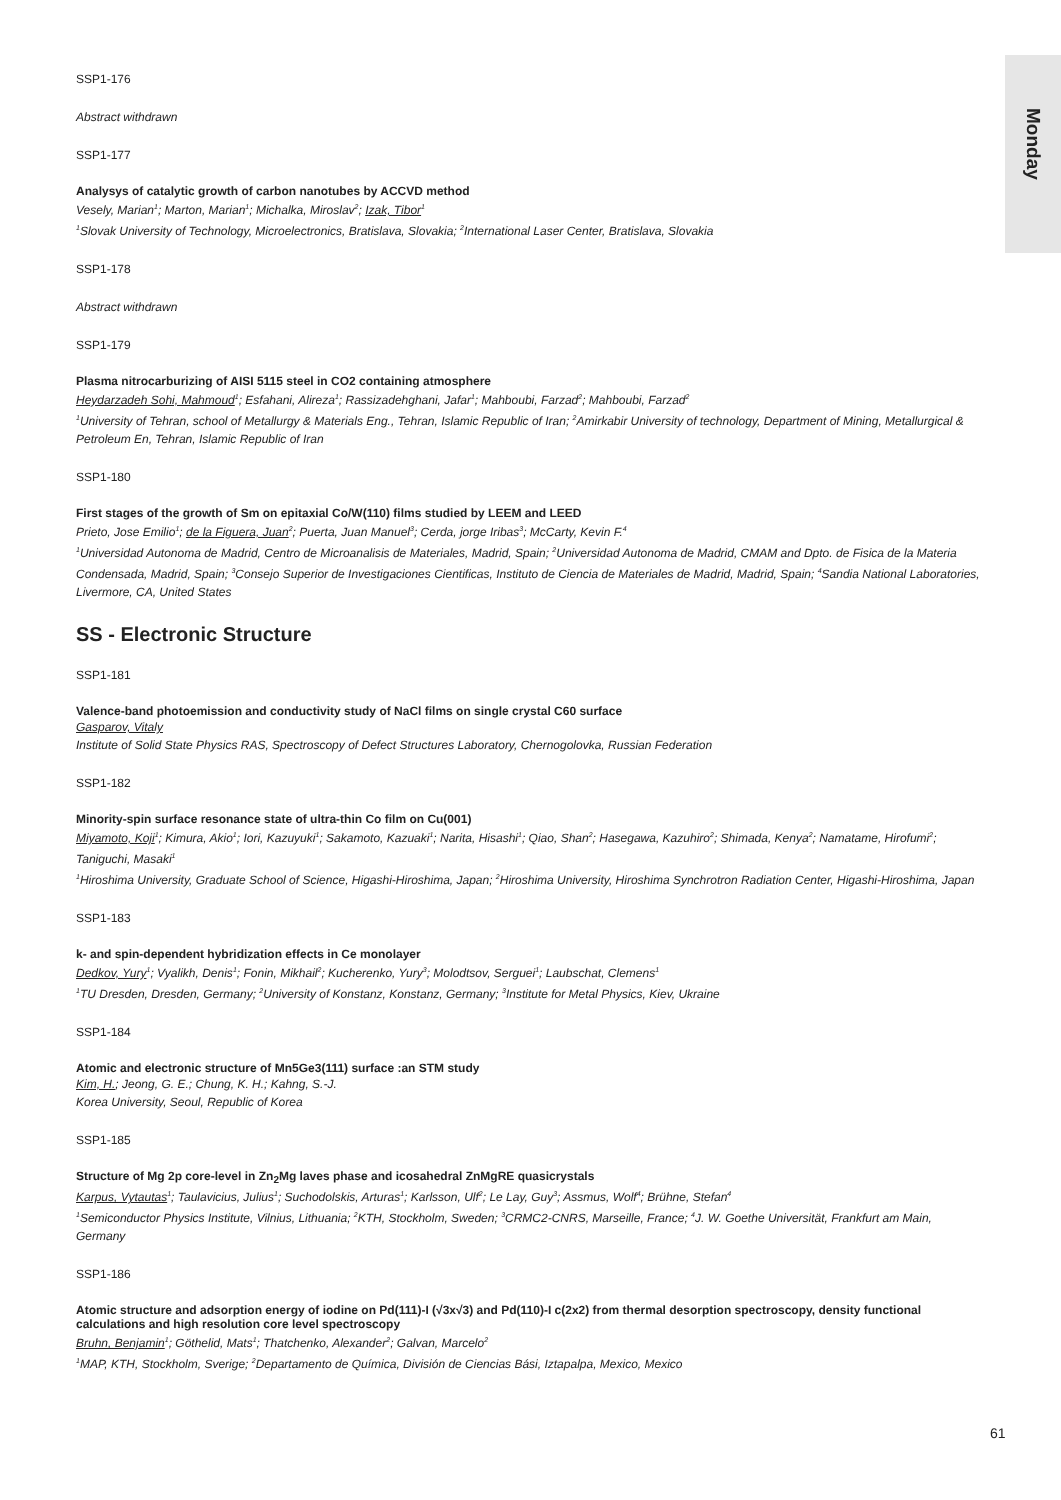Monday
SSP1-176
Abstract withdrawn
SSP1-177
Analysys of catalytic growth of carbon nanotubes by ACCVD method
Vesely, Marian<sup>1</sup>; Marton, Marian<sup>1</sup>; Michalka, Miroslav<sup>2</sup>; Izak, Tibor<sup>1</sup>
<sup>1</sup> Slovak University of Technology, Microelectronics, Bratislava, Slovakia; <sup>2</sup>International Laser Center, Bratislava, Slovakia
SSP1-178
Abstract withdrawn
SSP1-179
Plasma nitrocarburizing of AISI 5115 steel in CO2 containing atmosphere
Heydarzadeh Sohi, Mahmoud<sup>1</sup>; Esfahani, Alireza<sup>1</sup>; Rassizadehghani, Jafar<sup>1</sup>; Mahboubi, Farzad<sup>2</sup>; Mahboubi, Farzad<sup>2</sup>
<sup>1</sup> University of Tehran, school of Metallurgy & Materials Eng., Tehran, Islamic Republic of Iran; <sup>2</sup>Amirkabir University of technology, Department of Mining, Metallurgical & Petroleum En, Tehran, Islamic Republic of Iran
SSP1-180
First stages of the growth of Sm on epitaxial Co/W(110) films studied by LEEM and LEED
Prieto, Jose Emilio<sup>1</sup>; de la Figuera, Juan<sup>2</sup>; Puerta, Juan Manuel<sup>3</sup>; Cerda, jorge Iribas<sup>3</sup>; McCarty, Kevin F.<sup>4</sup>
<sup>1</sup> Universidad Autonoma de Madrid, Centro de Microanalisis de Materiales, Madrid, Spain; <sup>2</sup>Universidad Autonoma de Madrid, CMAM and Dpto. de Fisica de la Materia Condensada, Madrid, Spain; <sup>3</sup>Consejo Superior de Investigaciones Cientificas, Instituto de Ciencia de Materiales de Madrid, Madrid, Spain; <sup>4</sup>Sandia National Laboratories, Livermore, CA, United States
SS - Electronic Structure
SSP1-181
Valence-band photoemission and conductivity study of NaCl films on single crystal C60 surface
Gasparov, Vitaly
Institute of Solid State Physics RAS, Spectroscopy of Defect Structures Laboratory, Chernogolovka, Russian Federation
SSP1-182
Minority-spin surface resonance state of ultra-thin Co film on Cu(001)
Miyamoto, Koji<sup>1</sup>; Kimura, Akio<sup>1</sup>; Iori, Kazuyuki<sup>1</sup>; Sakamoto, Kazuaki<sup>1</sup>; Narita, Hisashi<sup>1</sup>; Qiao, Shan<sup>2</sup>; Hasegawa, Kazuhiro<sup>2</sup>; Shimada, Kenya<sup>2</sup>; Namatame, Hirofumi<sup>2</sup>; Taniguchi, Masaki<sup>1</sup>
<sup>1</sup> Hiroshima University, Graduate School of Science, Higashi-Hiroshima, Japan; <sup>2</sup>Hiroshima University, Hiroshima Synchrotron Radiation Center, Higashi-Hiroshima, Japan
SSP1-183
k- and spin-dependent hybridization effects in Ce monolayer
Dedkov, Yury<sup>1</sup>; Vyalikh, Denis<sup>1</sup>; Fonin, Mikhail<sup>2</sup>; Kucherenko, Yury<sup>3</sup>; Molodtsov, Serguei<sup>1</sup>; Laubschat, Clemens<sup>1</sup>
<sup>1</sup> TU Dresden, Dresden, Germany; <sup>2</sup>University of Konstanz, Konstanz, Germany; <sup>3</sup>Institute for Metal Physics, Kiev, Ukraine
SSP1-184
Atomic and electronic structure of Mn5Ge3(111) surface :an STM study
Kim, H.; Jeong, G. E.; Chung, K. H.; Kahng, S.-J.
Korea University, Seoul, Republic of Korea
SSP1-185
Structure of Mg 2p core-level in Zn<sub>2</sub>Mg laves phase and icosahedral ZnMgRE quasicrystals
Karpus, Vytautas<sup>1</sup>; Taulavicius, Julius<sup>1</sup>; Suchodolskis, Arturas<sup>1</sup>; Karlsson, Ulf<sup>2</sup>; Le Lay, Guy<sup>3</sup>; Assmus, Wolf<sup>4</sup>; Brühne, Stefan<sup>4</sup>
<sup>1</sup> Semiconductor Physics Institute, Vilnius, Lithuania; <sup>2</sup>KTH, Stockholm, Sweden; <sup>3</sup>CRMC2-CNRS, Marseille, France; <sup>4</sup>J. W. Goethe Universität, Frankfurt am Main, Germany
SSP1-186
Atomic structure and adsorption energy of iodine on Pd(111)-I (√3x√3) and Pd(110)-I c(2x2) from thermal desorption spectroscopy, density functional calculations and high resolution core level spectroscopy
Bruhn, Benjamin<sup>1</sup>; Göthelid, Mats<sup>1</sup>; Thatchenko, Alexander<sup>2</sup>; Galvan, Marcelo<sup>2</sup>
<sup>1</sup> MAP, KTH, Stockholm, Sverige; <sup>2</sup>Departamento de Química, División de Ciencias Bási, Iztapalpa, Mexico, Mexico
61